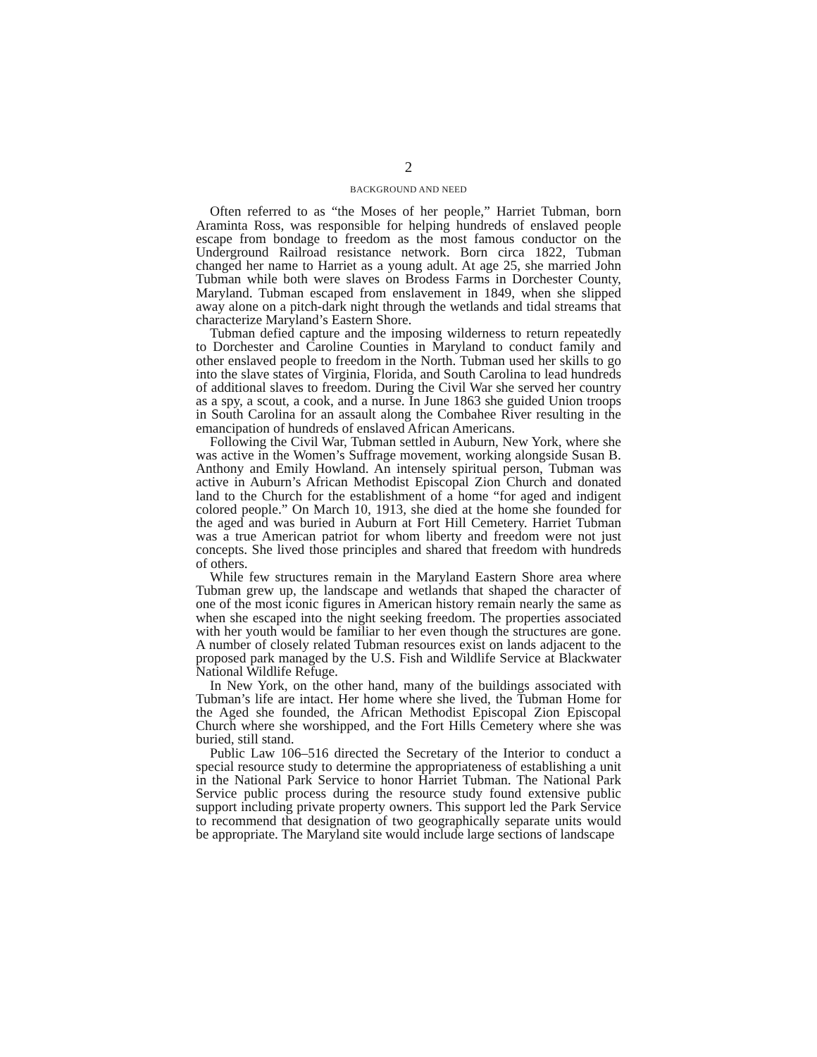2
BACKGROUND AND NEED
Often referred to as “the Moses of her people,” Harriet Tubman, born Araminta Ross, was responsible for helping hundreds of enslaved people escape from bondage to freedom as the most famous conductor on the Underground Railroad resistance network. Born circa 1822, Tubman changed her name to Harriet as a young adult. At age 25, she married John Tubman while both were slaves on Brodess Farms in Dorchester County, Maryland. Tubman escaped from enslavement in 1849, when she slipped away alone on a pitch-dark night through the wetlands and tidal streams that characterize Maryland’s Eastern Shore.
Tubman defied capture and the imposing wilderness to return repeatedly to Dorchester and Caroline Counties in Maryland to conduct family and other enslaved people to freedom in the North. Tubman used her skills to go into the slave states of Virginia, Florida, and South Carolina to lead hundreds of additional slaves to freedom. During the Civil War she served her country as a spy, a scout, a cook, and a nurse. In June 1863 she guided Union troops in South Carolina for an assault along the Combahee River resulting in the emancipation of hundreds of enslaved African Americans.
Following the Civil War, Tubman settled in Auburn, New York, where she was active in the Women’s Suffrage movement, working alongside Susan B. Anthony and Emily Howland. An intensely spiritual person, Tubman was active in Auburn’s African Methodist Episcopal Zion Church and donated land to the Church for the establishment of a home “for aged and indigent colored people.” On March 10, 1913, she died at the home she founded for the aged and was buried in Auburn at Fort Hill Cemetery. Harriet Tubman was a true American patriot for whom liberty and freedom were not just concepts. She lived those principles and shared that freedom with hundreds of others.
While few structures remain in the Maryland Eastern Shore area where Tubman grew up, the landscape and wetlands that shaped the character of one of the most iconic figures in American history remain nearly the same as when she escaped into the night seeking freedom. The properties associated with her youth would be familiar to her even though the structures are gone. A number of closely related Tubman resources exist on lands adjacent to the proposed park managed by the U.S. Fish and Wildlife Service at Blackwater National Wildlife Refuge.
In New York, on the other hand, many of the buildings associated with Tubman’s life are intact. Her home where she lived, the Tubman Home for the Aged she founded, the African Methodist Episcopal Zion Episcopal Church where she worshipped, and the Fort Hills Cemetery where she was buried, still stand.
Public Law 106–516 directed the Secretary of the Interior to conduct a special resource study to determine the appropriateness of establishing a unit in the National Park Service to honor Harriet Tubman. The National Park Service public process during the resource study found extensive public support including private property owners. This support led the Park Service to recommend that designation of two geographically separate units would be appropriate. The Maryland site would include large sections of landscape